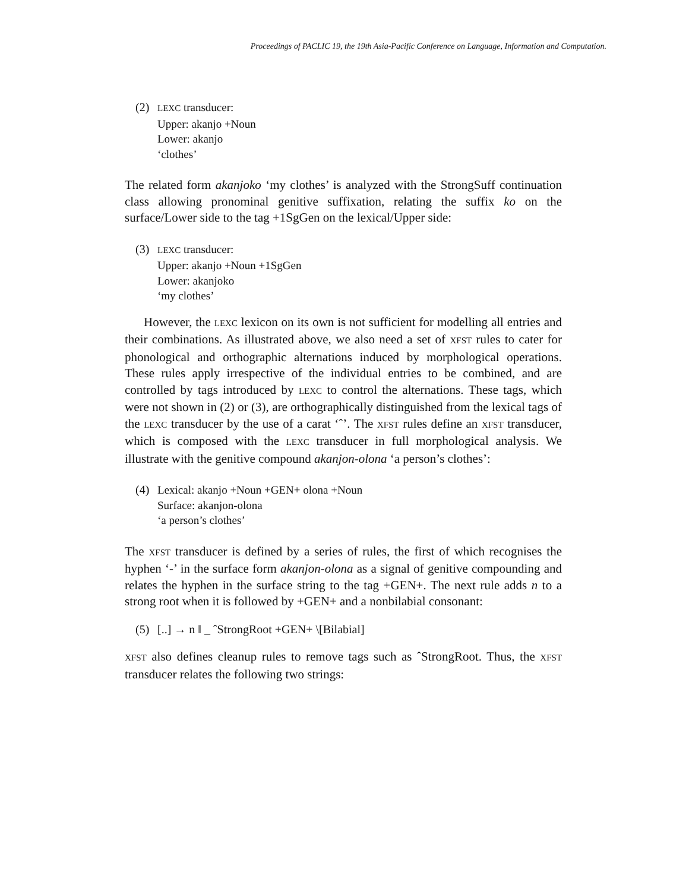Proceedings of PACLIC 19, the 19th Asia-Pacific Conference on Language, Information and Computation.
(2)
LEXC transducer:
Upper: akanjo +Noun
Lower: akanjo
‘clothes’
The related form akanjoko ‘my clothes’ is analyzed with the StrongSuff continuation class allowing pronominal genitive suffixation, relating the suffix ko on the surface/Lower side to the tag +1SgGen on the lexical/Upper side:
(3)
LEXC transducer:
Upper: akanjo +Noun +1SgGen
Lower: akanjoko
‘my clothes’
However, the LEXC lexicon on its own is not sufficient for modelling all entries and their combinations. As illustrated above, we also need a set of XFST rules to cater for phonological and orthographic alternations induced by morphological operations. These rules apply irrespective of the individual entries to be combined, and are controlled by tags introduced by LEXC to control the alternations. These tags, which were not shown in (2) or (3), are orthographically distinguished from the lexical tags of the LEXC transducer by the use of a carat ‘ˆ’. The XFST rules define an XFST transducer, which is composed with the LEXC transducer in full morphological analysis. We illustrate with the genitive compound akanjon-olona ‘a person’s clothes’:
(4) Lexical: akanjo +Noun +GEN+ olona +Noun
Surface: akanjon-olona
‘a person’s clothes’
The XFST transducer is defined by a series of rules, the first of which recognises the hyphen ‘-’ in the surface form akanjon-olona as a signal of genitive compounding and relates the hyphen in the surface string to the tag +GEN+. The next rule adds n to a strong root when it is followed by +GEN+ and a nonbilabial consonant:
(5) [..] → n ‖ _ ˆStrongRoot +GEN+ \[Bilabial]
XFST also defines cleanup rules to remove tags such as ˆStrongRoot. Thus, the XFST transducer relates the following two strings: